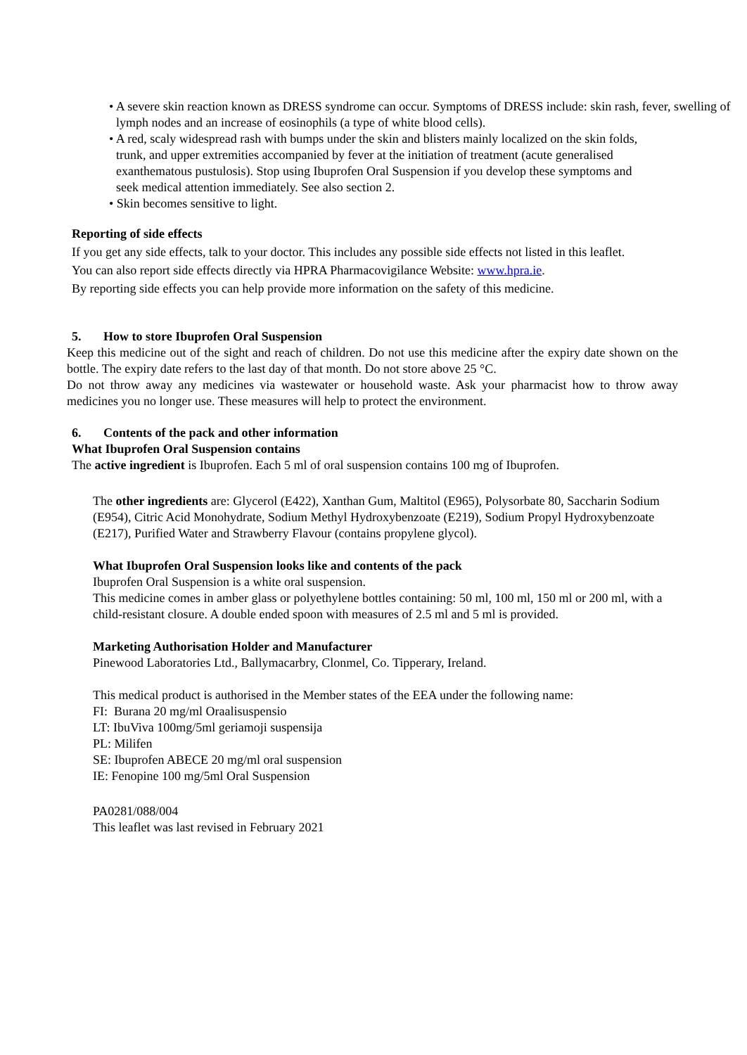• A severe skin reaction known as DRESS syndrome can occur. Symptoms of DRESS include: skin rash, fever, swelling of lymph nodes and an increase of eosinophils (a type of white blood cells).
• A red, scaly widespread rash with bumps under the skin and blisters mainly localized on the skin folds, trunk, and upper extremities accompanied by fever at the initiation of treatment (acute generalised exanthematous pustulosis). Stop using Ibuprofen Oral Suspension if you develop these symptoms and seek medical attention immediately. See also section 2.
• Skin becomes sensitive to light.
Reporting of side effects
If you get any side effects, talk to your doctor. This includes any possible side effects not listed in this leaflet.
You can also report side effects directly via HPRA Pharmacovigilance Website: www.hpra.ie.
By reporting side effects you can help provide more information on the safety of this medicine.
5. How to store Ibuprofen Oral Suspension
Keep this medicine out of the sight and reach of children. Do not use this medicine after the expiry date shown on the bottle. The expiry date refers to the last day of that month. Do not store above 25 °C.
Do not throw away any medicines via wastewater or household waste. Ask your pharmacist how to throw away medicines you no longer use. These measures will help to protect the environment.
6. Contents of the pack and other information
What Ibuprofen Oral Suspension contains
The active ingredient is Ibuprofen. Each 5 ml of oral suspension contains 100 mg of Ibuprofen.
The other ingredients are: Glycerol (E422), Xanthan Gum, Maltitol (E965), Polysorbate 80, Saccharin Sodium (E954), Citric Acid Monohydrate, Sodium Methyl Hydroxybenzoate (E219), Sodium Propyl Hydroxybenzoate (E217), Purified Water and Strawberry Flavour (contains propylene glycol).
What Ibuprofen Oral Suspension looks like and contents of the pack
Ibuprofen Oral Suspension is a white oral suspension.
This medicine comes in amber glass or polyethylene bottles containing: 50 ml, 100 ml, 150 ml or 200 ml, with a child-resistant closure. A double ended spoon with measures of 2.5 ml and 5 ml is provided.
Marketing Authorisation Holder and Manufacturer
Pinewood Laboratories Ltd., Ballymacarbry, Clonmel, Co. Tipperary, Ireland.
This medical product is authorised in the Member states of the EEA under the following name:
FI: Burana 20 mg/ml Oraalisuspensio
LT: IbuViva 100mg/5ml geriamoji suspensija
PL: Milifen
SE: Ibuprofen ABECE 20 mg/ml oral suspension
IE: Fenopine 100 mg/5ml Oral Suspension
PA0281/088/004
This leaflet was last revised in February 2021